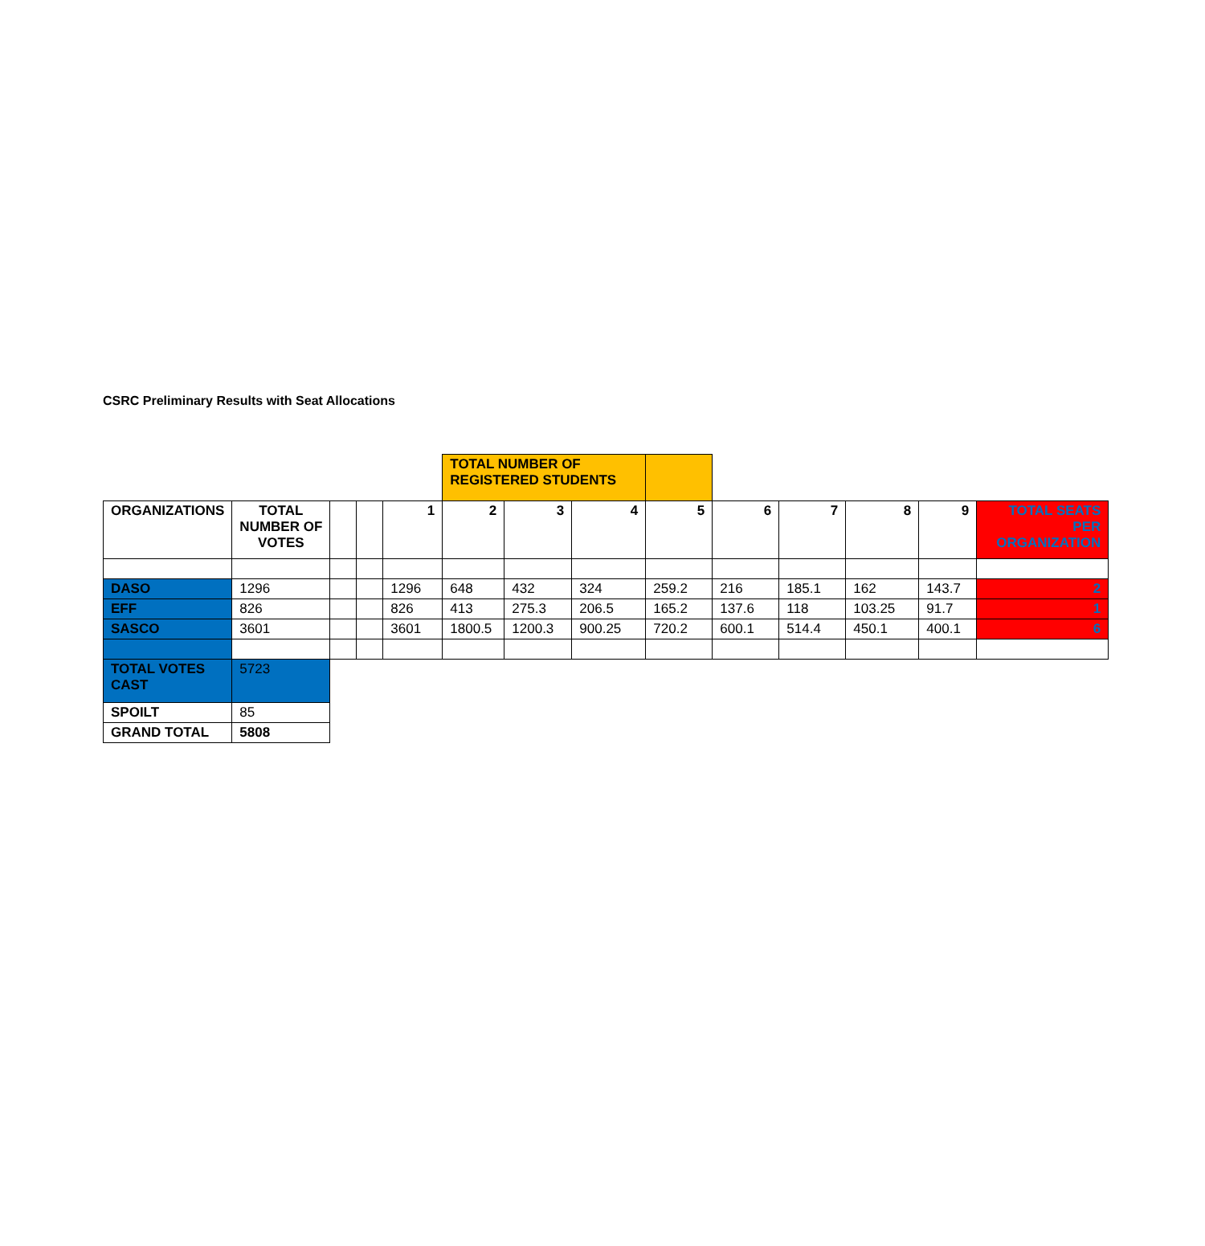CSRC Preliminary Results with Seat Allocations
| | | | | | TOTAL NUMBER OF REGISTERED STUDENTS | | | | | | | | |
| ORGANIZATIONS | TOTAL NUMBER OF VOTES | | | 1 | 2 | 3 | 4 | 5 | 6 | 7 | 8 | 9 | TOTAL SEATS PER ORGANIZATION |
| DASO | 1296 | | | 1296 | 648 | 432 | 324 | 259.2 | 216 | 185.1 | 162 | 143.7 | 2 |
| EFF | 826 | | | 826 | 413 | 275.3 | 206.5 | 165.2 | 137.6 | 118 | 103.25 | 91.7 | 1 |
| SASCO | 3601 | | | 3601 | 1800.5 | 1200.3 | 900.25 | 720.2 | 600.1 | 514.4 | 450.1 | 400.1 | 6 |
| TOTAL VOTES CAST | 5723 | | | | | | | | | | | | |
| SPOILT | 85 | | | | | | | | | | | | |
| GRAND TOTAL | 5808 | | | | | | | | | | | | |